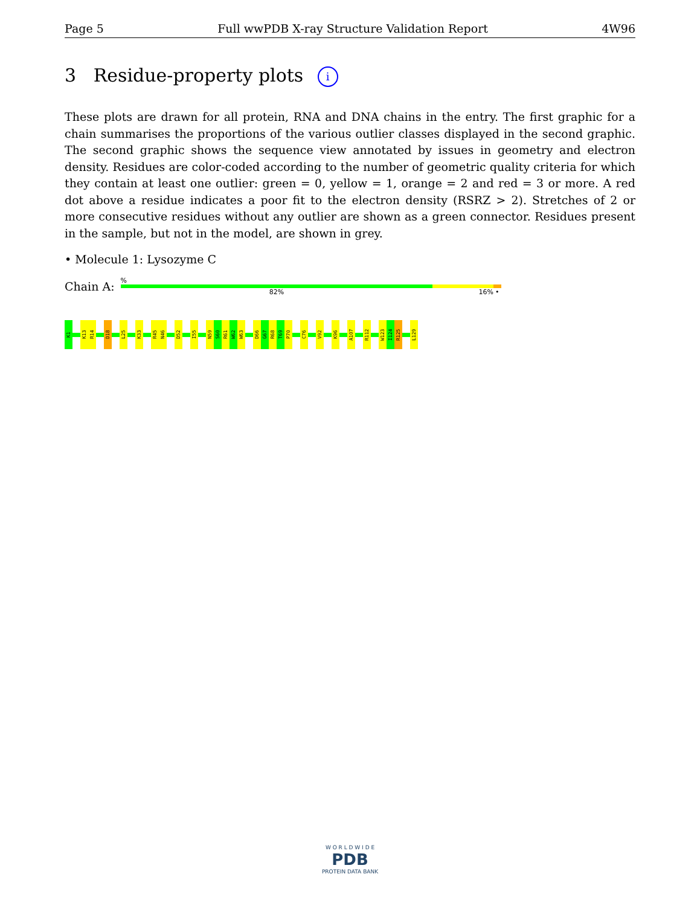Page 5 Full wwPDB X-ray Structure Validation Report 4W96
3 Residue-property plots i
These plots are drawn for all protein, RNA and DNA chains in the entry. The first graphic for a chain summarises the proportions of the various outlier classes displayed in the second graphic. The second graphic shows the sequence view annotated by issues in geometry and electron density. Residues are color-coded according to the number of geometric quality criteria for which they contain at least one outlier: green = 0, yellow = 1, orange = 2 and red = 3 or more. A red dot above a residue indicates a poor fit to the electron density (RSRZ > 2). Stretches of 2 or more consecutive residues without any outlier are shown as a green connector. Residues present in the sample, but not in the model, are shown in grey.
• Molecule 1: Lysozyme C
Chain A:
%
82% 16% •
K1
K13
R14
D18
L25
K33
R45
N46
D52
I55
N59
S60
R61
W62
W63
D66
G67
R68
T69
P70
C76
V92
K96
A107
R112
W123
I124
R125
L129
W O R L D W I D E
PDB
PROTEIN DATA BANK